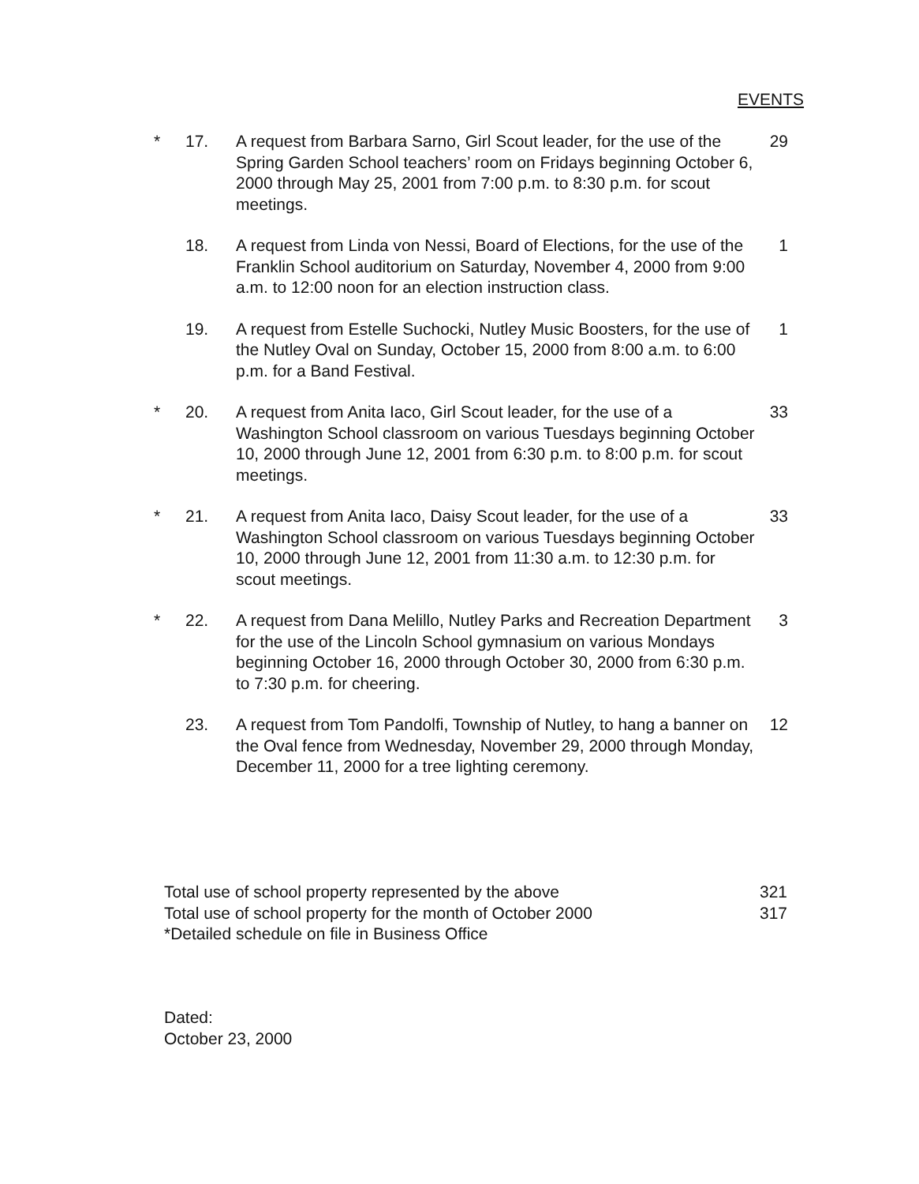EVENTS
| * | 17. | A request from Barbara Sarno, Girl Scout leader, for the use of the Spring Garden School teachers’ room on Fridays beginning October 6, 2000 through May 25, 2001 from 7:00 p.m. to 8:30 p.m. for scout meetings. | 29 |
| | 18. | A request from Linda von Nessi, Board of Elections, for the use of the Franklin School auditorium on Saturday, November 4, 2000 from 9:00 a.m. to 12:00 noon for an election instruction class. | 1 |
| | 19. | A request from Estelle Suchocki, Nutley Music Boosters, for the use of the Nutley Oval on Sunday, October 15, 2000 from 8:00 a.m. to 6:00 p.m. for a Band Festival. | 1 |
| * | 20. | A request from Anita Iaco, Girl Scout leader, for the use of a Washington School classroom on various Tuesdays beginning October 10, 2000 through June 12, 2001 from 6:30 p.m. to 8:00 p.m. for scout meetings. | 33 |
| * | 21. | A request from Anita Iaco, Daisy Scout leader, for the use of a Washington School classroom on various Tuesdays beginning October 10, 2000 through June 12, 2001 from 11:30 a.m. to 12:30 p.m. for scout meetings. | 33 |
| * | 22. | A request from Dana Melillo, Nutley Parks and Recreation Department for the use of the Lincoln School gymnasium on various Mondays beginning October 16, 2000 through October 30, 2000 from 6:30 p.m. to 7:30 p.m. for cheering. | 3 |
| | 23. | A request from Tom Pandolfi, Township of Nutley, to hang a banner on the Oval fence from Wednesday, November 29, 2000 through Monday, December 11, 2000 for a tree lighting ceremony. | 12 |
Total use of school property represented by the above 321
Total use of school property for the month of October 2000 317
*Detailed schedule on file in Business Office
Dated:
October 23, 2000